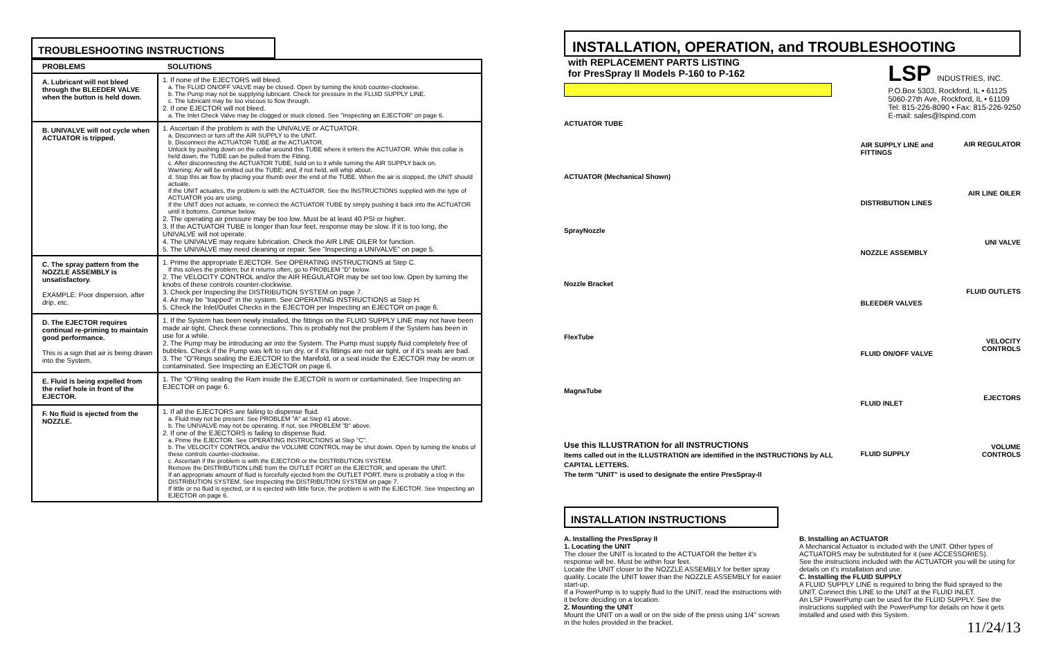TROUBLESHOOTING INSTRUCTIONS
| PROBLEMS | SOLUTIONS |
| --- | --- |
| A. Lubricant will not bleed through the BLEEDER VALVE when the button is held down. | 1. If none of the EJECTORS will bleed. a. The FLUID ON/OFF VALVE may be closed. Open by turning the knob counter-clockwise. b. The Pump may not be supplying lubricant. Check for pressure in the FLUID SUPPLY LINE. c. The lubricant may be too viscous to flow through. 2. If one EJECTOR will not bleed. a. The Inlet Check Valve may be clogged or stuck closed. See "Inspecting an EJECTOR" on page 6. |
| B. UNIVALVE will not cycle when ACTUATOR is tripped. | 1. Ascertain if the problem is with the UNIVALVE or ACTUATOR. a. Disconnect or turn off the AIR SUPPLY to the UNIT. b. Disconnect the ACTUATOR TUBE at the ACTUATOR. Unlock by pushing down on the collar around this TUBE where it enters the ACTUATOR. While this collar is held down, the TUBE can be pulled from the Fitting. c. After disconnecting the ACTUATOR TUBE, hold on to it while turning the AIR SUPPLY back on. Warning: Air will be emitted out the TUBE; and, if not held, will whip about. d. Stop this air flow by placing your thumb over the end of the TUBE. When the air is stopped, the UNIT should actuate. If the UNIT actuates, the problem is with the ACTUATOR. See the INSTRUCTIONS supplied with the type of ACTUATOR you are using. If the UNIT does not actuate, re-connect the ACTUATOR TUBE by simply pushing it back into the ACTUATOR until it bottoms. Continue below. 2. The operating air pressure may be too low. Must be at least 40 PSI or higher. 3. If the ACTUATOR TUBE is longer than four feet, response may be slow. If it is too long, the UNIVALVE will not operate. 4. The UNIVALVE may require lubrication. Check the AIR LINE OILER for function. 5. The UNIVALVE may need cleaning or repair. See "Inspecting a UNIVALVE" on page 5. |
| C. The spray pattern from the NOZZLE ASSEMBLY is unsatisfactory. EXAMPLE: Poor dispersion, after drip, etc. | 1. Prime the appropriate EJECTOR. See OPERATING INSTRUCTIONS at Step C. If this solves the problem; but it returns often, go to PROBLEM "D" below. 2. The VELOCITY CONTROL and/or the AIR REGULATOR may be set too low. Open by turning the knobs of these controls counter-clockwise. 3. Check per Inspecting the DISTRIBUTION SYSTEM on page 7. 4. Air may be "trapped" in the system. See OPERATING INSTRUCTIONS at Step H. 5. Check the Inlet/Outlet Checks in the EJECTOR per Inspecting an EJECTOR on page 6. |
| D. The EJECTOR requires continual re-priming to maintain good performance. This is a sign that air is being drawn into the System. | 1. If the System has been newly installed, the fittings on the FLUID SUPPLY LINE may not have been made air tight. Check these connections. This is probably not the problem if the System has been in use for a while. 2. The Pump may be introducing air into the System. The Pump must supply fluid completely free of bubbles. Check if the Pump was left to run dry, or if it's fittings are not air tight, or if it's seals are bad. 3. The "O"Rings sealing the EJECTOR to the Manifold, or a seal inside the EJECTOR may be worn or contaminated. See Inspecting an EJECTOR on page 6. |
| E. Fluid is being expelled from the relief hole in front of the EJECTOR. | 1. The "O"Ring sealing the Ram inside the EJECTOR is worn or contaminated. See Inspecting an EJECTOR on page 6. |
| F. No fluid is ejected from the NOZZLE. | 1. If all the EJECTORS are failing to dispense fluid. a. Fluid may not be present. See PROBLEM "A" at Step #1 above. b. The UNIVALVE may not be operating. If not, see PROBLEM "B" above. 2. If one of the EJECTORS is failing to dispense fluid. a. Prime the EJECTOR. See OPERATING INSTRUCTIONS at Step "C". b. The VELOCITY CONTROL and/or the VOLUME CONTROL may be shut down. Open by turning the knobs of these controls counter-clockwise. c. Ascertain if the problem is with the EJECTOR or the DISTRIBUTION SYSTEM. Remove the DISTRIBUTION LINE from the OUTLET PORT on the EJECTOR, and operate the UNIT. If an appropriate amount of fluid is forcefully ejected from the OUTLET PORT, there is probably a clog in the DISTRIBUTION SYSTEM. See Inspecting the DISTRIBUTION SYSTEM on page 7. If little or no fluid is ejected, or it is ejected with little force, the problem is with the EJECTOR. See Inspecting an EJECTOR on page 6. |
INSTALLATION, OPERATION, and TROUBLESHOOTING
with REPLACEMENT PARTS LISTING
for PresSpray II Models P-160 to P-162
LSP INDUSTRIES, INC.
P.O.Box 5303, Rockford, IL • 61125
5060-27th Ave, Rockford, IL • 61109
Tel: 815-226-8090 • Fax: 815-226-9250
E-mail: sales@lspind.com
ACTUATOR TUBE
ACTUATOR (Mechanical Shown)
SprayNozzle
Nozzle Bracket
FlexTube
MagnaTube
Use this ILLUSTRATION for all INSTRUCTIONS
Items called out in the ILLUSTRATION are identified in the INSTRUCTIONS by ALL CAPITAL LETTERS.
The term "UNIT" is used to designate the entire PresSpray-II
AIR SUPPLY LINE and FITTINGS
DISTRIBUTION LINES
NOZZLE ASSEMBLY
BLEEDER VALVES
FLUID ON/OFF VALVE
FLUID INLET
FLUID SUPPLY
AIR REGULATOR
AIR LINE OILER
UNI VALVE
FLUID OUTLETS
VELOCITY CONTROLS
EJECTORS
VOLUME CONTROLS
INSTALLATION INSTRUCTIONS
A. Installing the PresSpray II
1. Locating the UNIT
The closer the UNIT is located to the ACTUATOR the better it's response will be. Must be within four feet.
Locate the UNIT closer to the NOZZLE ASSEMBLY for better spray quality. Locate the UNIT lower than the NOZZLE ASSEMBLY for easier start-up.
If a PowerPump is to supply fluid to the UNIT, read the instructions with it before deciding on a location.
2. Mounting the UNIT
Mount the UNIT on a wall or on the side of the press using 1/4" screws in the holes provided in the bracket.
B. Installing an ACTUATOR
A Mechanical Actuator is included with the UNIT. Other types of ACTUATORS may be substituted for it (see ACCESSORIES).
See the instructions included with the ACTUATOR you will be using for details on it's installation and use.
C. Installing the FLUID SUPPLY
A FLUID SUPPLY LINE is required to bring the fluid sprayed to the UNIT. Connect this LINE to the UNIT at the FLUID INLET.
An LSP PowerPump can be used for the FLUID SUPPLY. See the instructions supplied with the PowerPump for details on how it gets installed and used with this System.
11/24/13